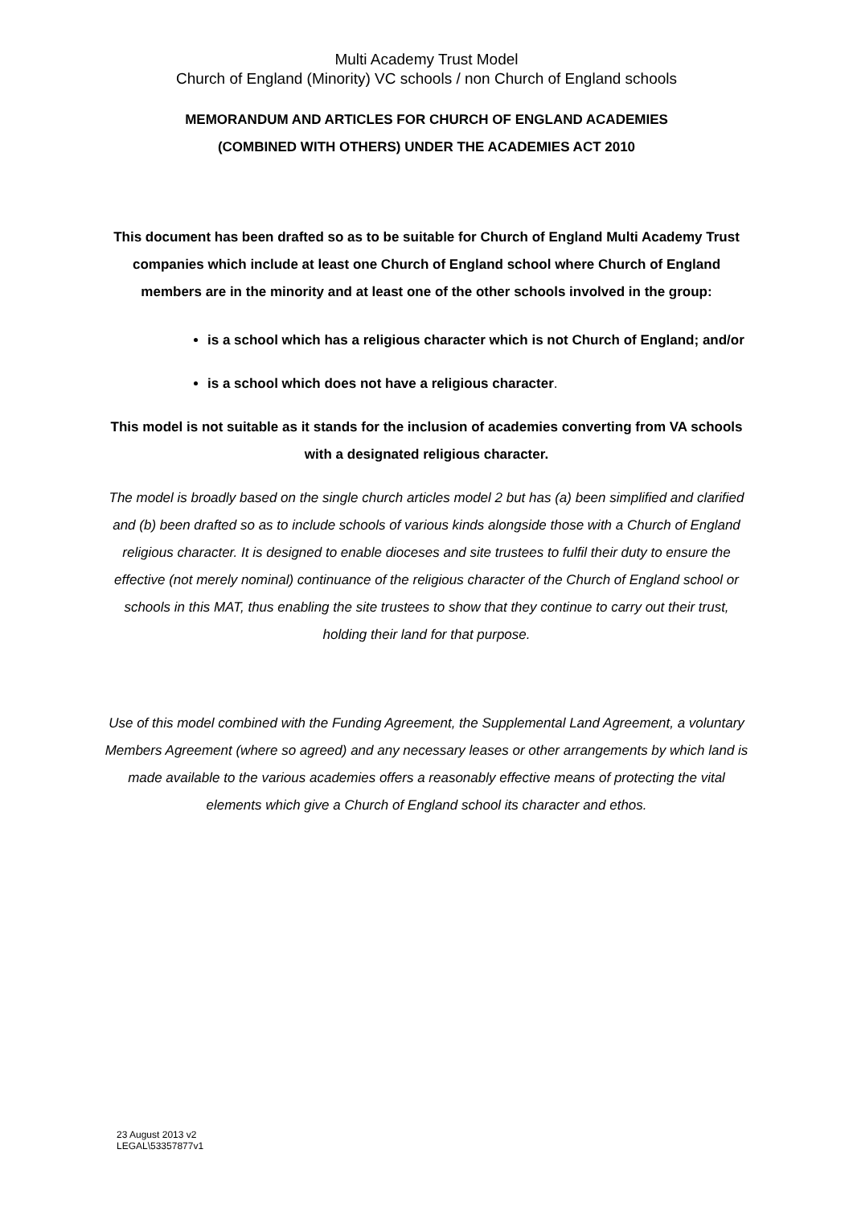Multi Academy Trust Model
Church of England (Minority) VC schools / non Church of England schools
MEMORANDUM AND ARTICLES FOR CHURCH OF ENGLAND ACADEMIES
(COMBINED WITH OTHERS) UNDER THE ACADEMIES ACT 2010
This document has been drafted so as to be suitable for Church of England Multi Academy Trust companies which include at least one Church of England school where Church of England members are in the minority and at least one of the other schools involved in the group:
is a school which has a religious character which is not Church of England; and/or
is a school which does not have a religious character.
This model is not suitable as it stands for the inclusion of academies converting from VA schools with a designated religious character.
The model is broadly based on the single church articles model 2 but has (a) been simplified and clarified and (b) been drafted so as to include schools of various kinds alongside those with a Church of England religious character. It is designed to enable dioceses and site trustees to fulfil their duty to ensure the effective (not merely nominal) continuance of the religious character of the Church of England school or schools in this MAT, thus enabling the site trustees to show that they continue to carry out their trust, holding their land for that purpose.
Use of this model combined with the Funding Agreement, the Supplemental Land Agreement, a voluntary Members Agreement (where so agreed) and any necessary leases or other arrangements by which land is made available to the various academies offers a reasonably effective means of protecting the vital elements which give a Church of England school its character and ethos.
23 August 2013 v2
LEGAL\53357877v1